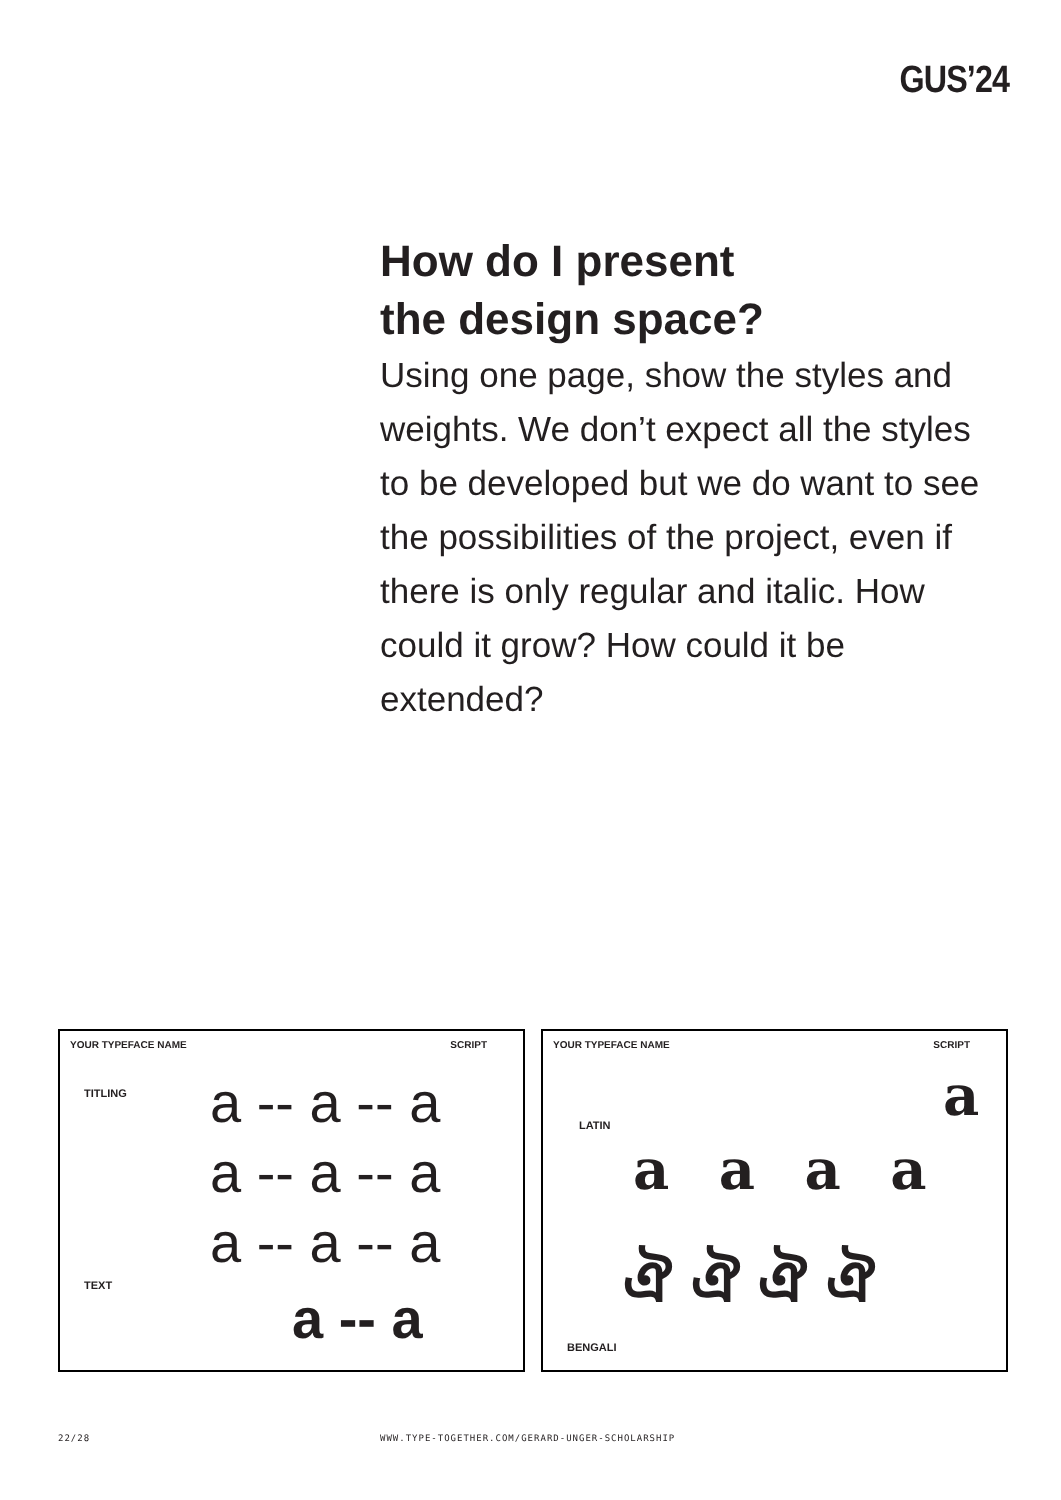GUS’24
How do I present
the design space?
Using one page, show the styles and weights. We don’t expect all the styles to be developed but we do want to see the possibilities of the project, even if there is only regular and italic. How could it grow? How could it be extended?
YOUR TYPEFACE NAME SCRIPT
TITLING a -- a -- a
a -- a -- a
a -- a -- a
TEXT
a -- a
YOUR TYPEFACE NAME SCRIPT
LATIN a
a a a a
ঐ ঐ ঐ ঐ
BENGALI
22/28
WWW.TYPE-TOGETHER.COM/GERARD-UNGER-SCHOLARSHIP